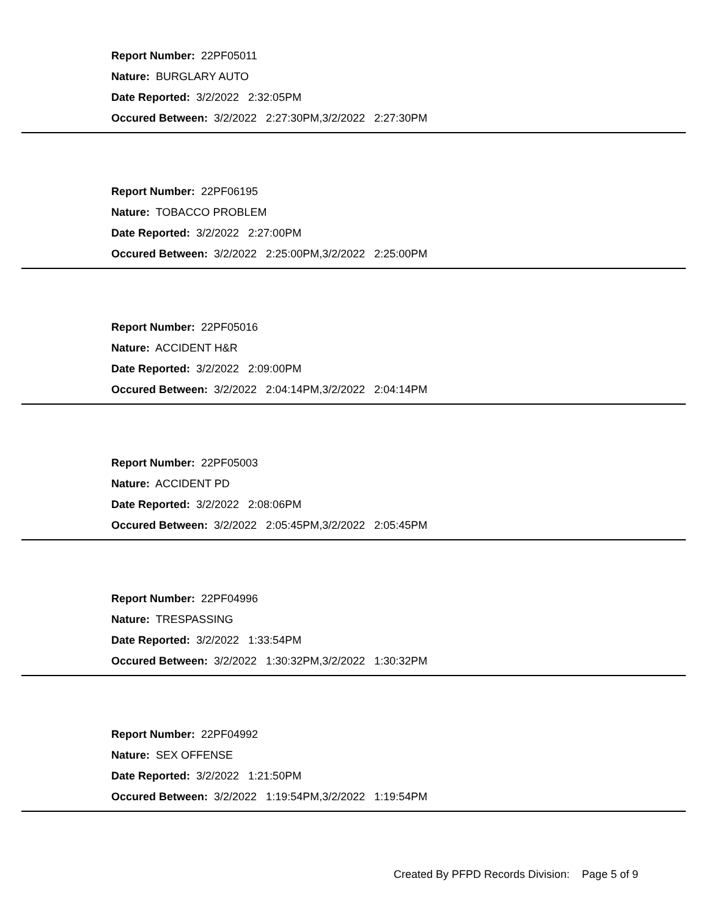Report Number: 22PF05011
Nature: BURGLARY AUTO
Date Reported: 3/2/2022 2:32:05PM
Occured Between: 3/2/2022 2:27:30PM,3/2/2022 2:27:30PM
Report Number: 22PF06195
Nature: TOBACCO PROBLEM
Date Reported: 3/2/2022 2:27:00PM
Occured Between: 3/2/2022 2:25:00PM,3/2/2022 2:25:00PM
Report Number: 22PF05016
Nature: ACCIDENT H&R
Date Reported: 3/2/2022 2:09:00PM
Occured Between: 3/2/2022 2:04:14PM,3/2/2022 2:04:14PM
Report Number: 22PF05003
Nature: ACCIDENT PD
Date Reported: 3/2/2022 2:08:06PM
Occured Between: 3/2/2022 2:05:45PM,3/2/2022 2:05:45PM
Report Number: 22PF04996
Nature: TRESPASSING
Date Reported: 3/2/2022 1:33:54PM
Occured Between: 3/2/2022 1:30:32PM,3/2/2022 1:30:32PM
Report Number: 22PF04992
Nature: SEX OFFENSE
Date Reported: 3/2/2022 1:21:50PM
Occured Between: 3/2/2022 1:19:54PM,3/2/2022 1:19:54PM
Created By PFPD Records Division: Page 5 of 9